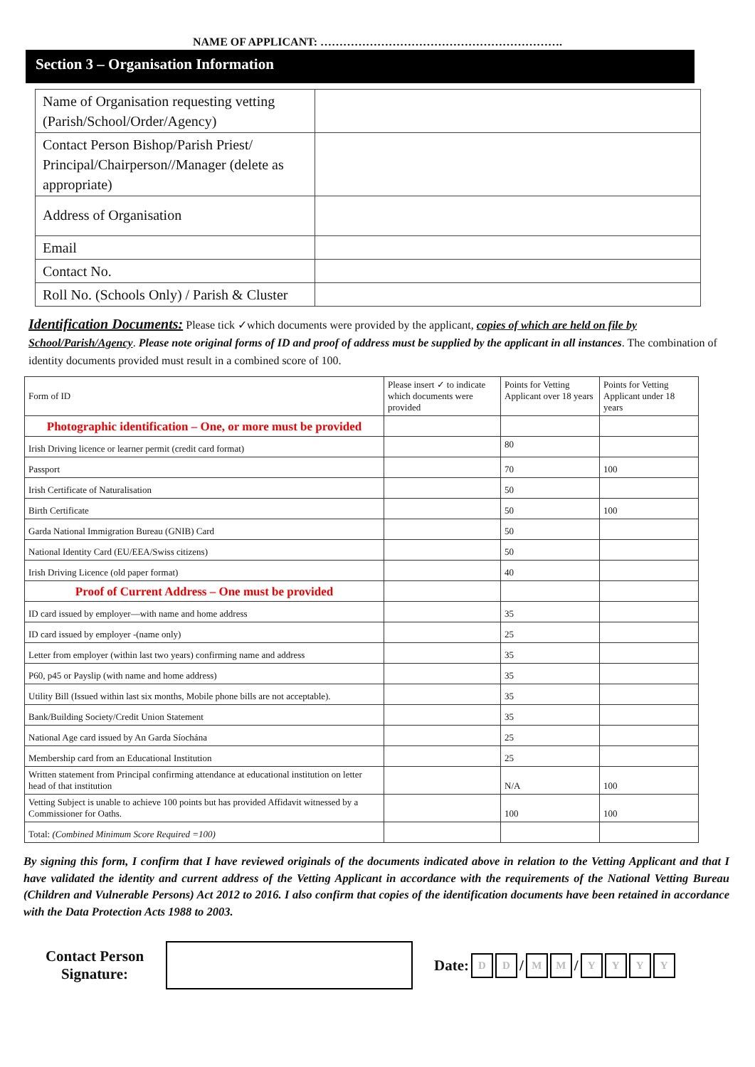NAME OF APPLICANT: ……………………………………………………….
Section 3 – Organisation Information
| Name of Organisation requesting vetting (Parish/School/Order/Agency) | |
| Contact Person Bishop/Parish Priest/ Principal/Chairperson//Manager (delete as appropriate) | |
| Address of Organisation | |
| Email | |
| Contact No. | |
| Roll No. (Schools Only) / Parish & Cluster | |
Identification Documents: Please tick ✓which documents were provided by the applicant, copies of which are held on file by School/Parish/Agency. Please note original forms of ID and proof of address must be supplied by the applicant in all instances. The combination of identity documents provided must result in a combined score of 100.
| Form of ID | Please insert ✓ to indicate which documents were provided | Points for Vetting Applicant over 18 years | Points for Vetting Applicant under 18 years |
| Photographic identification – One, or more must be provided | | | |
| Irish Driving licence or learner permit (credit card format) | | 80 | |
| Passport | | 70 | 100 |
| Irish Certificate of Naturalisation | | 50 | |
| Birth Certificate | | 50 | 100 |
| Garda National Immigration Bureau (GNIB) Card | | 50 | |
| National Identity Card (EU/EEA/Swiss citizens) | | 50 | |
| Irish Driving Licence (old paper format) | | 40 | |
| Proof of Current Address – One must be provided | | | |
| ID card issued by employer—with name and home address | | 35 | |
| ID card issued by employer -(name only) | | 25 | |
| Letter from employer (within last two years) confirming name and address | | 35 | |
| P60, p45 or Payslip (with name and home address) | | 35 | |
| Utility Bill (Issued within last six months, Mobile phone bills are not acceptable). | | 35 | |
| Bank/Building Society/Credit Union Statement | | 35 | |
| National Age card issued by An Garda Síochána | | 25 | |
| Membership card from an Educational Institution | | 25 | |
| Written statement from Principal confirming attendance at educational institution on letter head of that institution | | N/A | 100 |
| Vetting Subject is unable to achieve 100 points but has provided Affidavit witnessed by a Commissioner for Oaths. | | 100 | 100 |
| Total: (Combined Minimum Score Required =100) | | | |
By signing this form, I confirm that I have reviewed originals of the documents indicated above in relation to the Vetting Applicant and that I have validated the identity and current address of the Vetting Applicant in accordance with the requirements of the National Vetting Bureau (Children and Vulnerable Persons) Act 2012 to 2016. I also confirm that copies of the identification documents have been retained in accordance with the Data Protection Acts 1988 to 2003.
Contact Person
Signature:
Date: D D / M M / YYYY